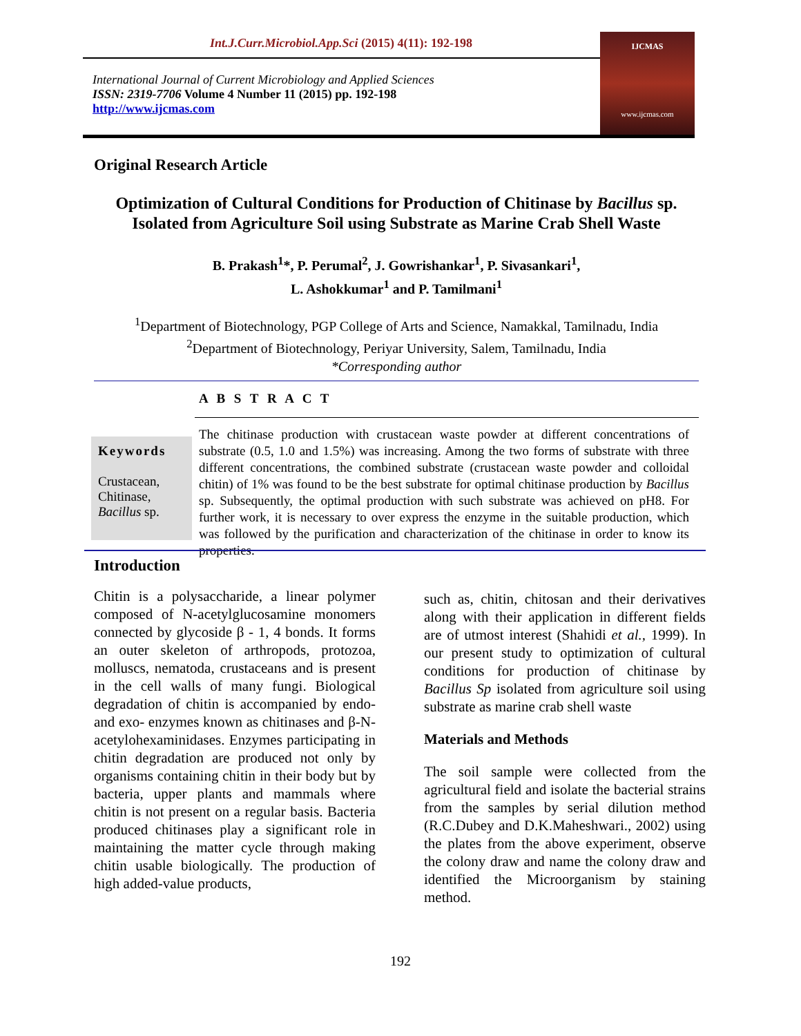Int.J.Curr.Microbiol.App.Sci (2015) 4(11): 192-198
International Journal of Current Microbiology and Applied Sciences
ISSN: 2319-7706 Volume 4 Number 11 (2015) pp. 192-198
http://www.ijcmas.com
IJCMAS
www.ijcmas.com
Original Research Article
Optimization of Cultural Conditions for Production of Chitinase by Bacillus sp. Isolated from Agriculture Soil using Substrate as Marine Crab Shell Waste
B. Prakash<sup>1</sup>*, P. Perumal<sup>2</sup>, J. Gowrishankar<sup>1</sup>, P. Sivasankari<sup>1</sup>,
L. Ashokkumar<sup>1</sup> and P. Tamilmani<sup>1</sup>
<sup>1</sup> Department of Biotechnology, PGP College of Arts and Science, Namakkal, Tamilnadu, India
<sup>2</sup> Department of Biotechnology, Periyar University, Salem, Tamilnadu, India
*Corresponding author
Keywords
Crustacean,
Chitinase,
Bacillus sp.
A B S T R A C T
The chitinase production with crustacean waste powder at different concentrations of substrate (0.5, 1.0 and 1.5%) was increasing. Among the two forms of substrate with three different concentrations, the combined substrate (crustacean waste powder and colloidal chitin) of 1% was found to be the best substrate for optimal chitinase production by Bacillus sp. Subsequently, the optimal production with such substrate was achieved on pH8. For further work, it is necessary to over express the enzyme in the suitable production, which was followed by the purification and characterization of the chitinase in order to know its properties.
Introduction
Chitin is a polysaccharide, a linear polymer composed of N-acetylglucosamine monomers connected by glycoside β - 1, 4 bonds. It forms an outer skeleton of arthropods, protozoa, molluscs, nematoda, crustaceans and is present in the cell walls of many fungi. Biological degradation of chitin is accompanied by endo- and exo- enzymes known as chitinases and β-N-acetylohexaminidases. Enzymes participating in chitin degradation are produced not only by organisms containing chitin in their body but by bacteria, upper plants and mammals where chitin is not present on a regular basis. Bacteria produced chitinases play a significant role in maintaining the matter cycle through making chitin usable biologically. The production of high added-value products,
such as, chitin, chitosan and their derivatives along with their application in different fields are of utmost interest (Shahidi et al., 1999). In our present study to optimization of cultural conditions for production of chitinase by Bacillus Sp isolated from agriculture soil using substrate as marine crab shell waste
Materials and Methods
The soil sample were collected from the agricultural field and isolate the bacterial strains from the samples by serial dilution method (R.C.Dubey and D.K.Maheshwari., 2002) using the plates from the above experiment, observe the colony draw and name the colony draw and identified the Microorganism by staining method.
192